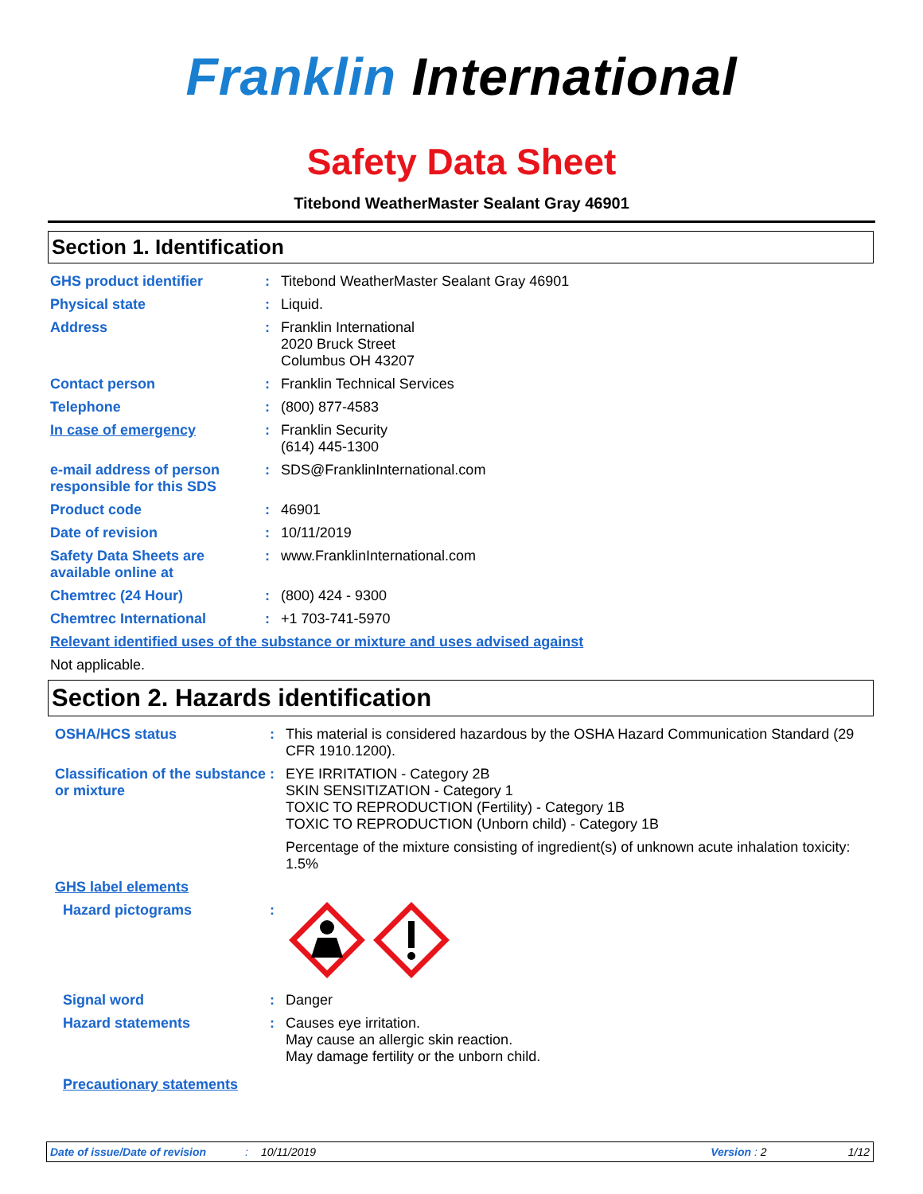Franklin International
Safety Data Sheet
Titebond WeatherMaster Sealant Gray 46901
Section 1. Identification
GHS product identifier : Titebond WeatherMaster Sealant Gray 46901
Physical state : Liquid.
Address : Franklin International
2020 Bruck Street
Columbus OH 43207
Contact person : Franklin Technical Services
Telephone : (800) 877-4583
In case of emergency : Franklin Security
(614) 445-1300
e-mail address of person responsible for this SDS
: SDS@FranklinInternational.com
Product code : 46901
Date of revision : 10/11/2019
Safety Data Sheets are available online at
: www.FranklinInternational.com
Chemtrec (24 Hour) : (800) 424 - 9300
Chemtrec International : +1 703-741-5970
Relevant identified uses of the substance or mixture and uses advised against
Not applicable.
Section 2. Hazards identification
OSHA/HCS status : This material is considered hazardous by the OSHA Hazard Communication Standard (29 CFR 1910.1200).
Classification of the substance or mixture
: EYE IRRITATION - Category 2B
SKIN SENSITIZATION - Category 1
TOXIC TO REPRODUCTION (Fertility) - Category 1B
TOXIC TO REPRODUCTION (Unborn child) - Category 1B
Percentage of the mixture consisting of ingredient(s) of unknown acute inhalation toxicity: 1.5%
GHS label elements
Hazard pictograms :
Signal word : Danger
Hazard statements : Causes eye irritation.
May cause an allergic skin reaction.
May damage fertility or the unborn child.
Precautionary statements
Date of issue/Date of revision: 10/11/2019 Version : 2 1/12